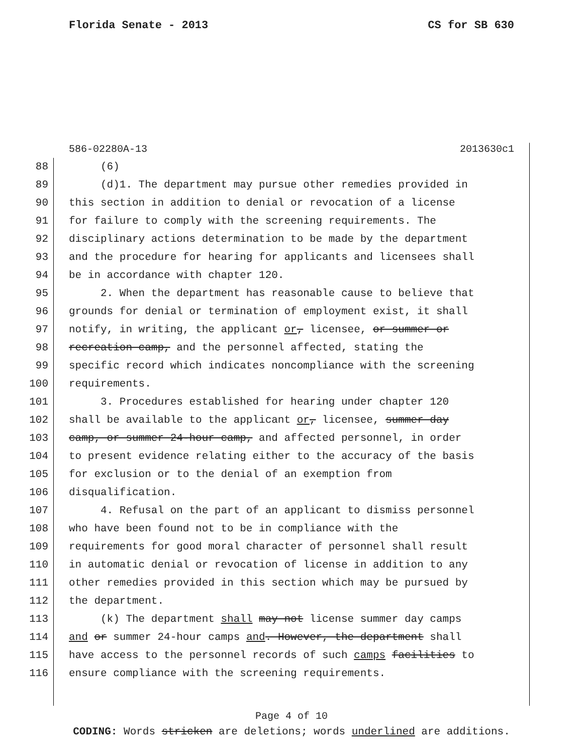Florida Senate - 2013 CS for SB 630
586-02280A-13 2013630c1
88 (6)
89 (d)1. The department may pursue other remedies provided in
90 this section in addition to denial or revocation of a license
91 for failure to comply with the screening requirements. The
92 disciplinary actions determination to be made by the department
93 and the procedure for hearing for applicants and licensees shall
94 be in accordance with chapter 120.
95 2. When the department has reasonable cause to believe that
96 grounds for denial or termination of employment exist, it shall
97 notify, in writing, the applicant or, licensee, or summer or
98 recreation camp, and the personnel affected, stating the
99 specific record which indicates noncompliance with the screening
100 requirements.
101 3. Procedures established for hearing under chapter 120
102 shall be available to the applicant or, licensee, summer day
103 camp, or summer 24-hour camp, and affected personnel, in order
104 to present evidence relating either to the accuracy of the basis
105 for exclusion or to the denial of an exemption from
106 disqualification.
107 4. Refusal on the part of an applicant to dismiss personnel
108 who have been found not to be in compliance with the
109 requirements for good moral character of personnel shall result
110 in automatic denial or revocation of license in addition to any
111 other remedies provided in this section which may be pursued by
112 the department.
113 (k) The department shall may not license summer day camps
114 and or summer 24-hour camps and. However, the department shall
115 have access to the personnel records of such camps facilities to
116 ensure compliance with the screening requirements.
Page 4 of 10
CODING: Words stricken are deletions; words underlined are additions.